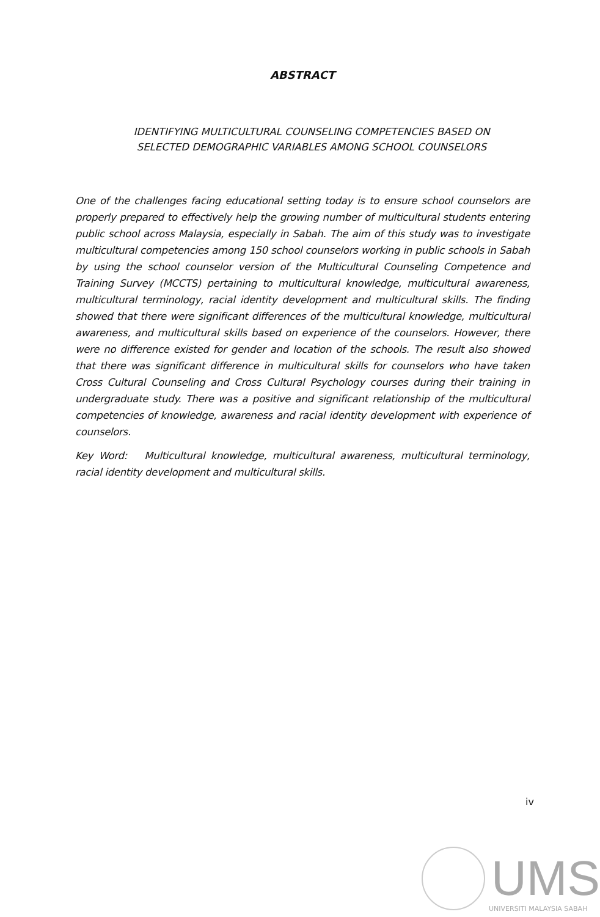ABSTRACT
IDENTIFYING MULTICULTURAL COUNSELING COMPETENCIES BASED ON
SELECTED DEMOGRAPHIC VARIABLES AMONG SCHOOL COUNSELORS
One of the challenges facing educational setting today is to ensure school counselors are properly prepared to effectively help the growing number of multicultural students entering public school across Malaysia, especially in Sabah. The aim of this study was to investigate multicultural competencies among 150 school counselors working in public schools in Sabah by using the school counselor version of the Multicultural Counseling Competence and Training Survey (MCCTS) pertaining to multicultural knowledge, multicultural awareness, multicultural terminology, racial identity development and multicultural skills. The finding showed that there were significant differences of the multicultural knowledge, multicultural awareness, and multicultural skills based on experience of the counselors. However, there were no difference existed for gender and location of the schools. The result also showed that there was significant difference in multicultural skills for counselors who have taken Cross Cultural Counseling and Cross Cultural Psychology courses during their training in undergraduate study. There was a positive and significant relationship of the multicultural competencies of knowledge, awareness and racial identity development with experience of counselors.
Key Word: Multicultural knowledge, multicultural awareness, multicultural terminology, racial identity development and multicultural skills.
iv
UMS
UNIVERSITI MALAYSIA SABAH